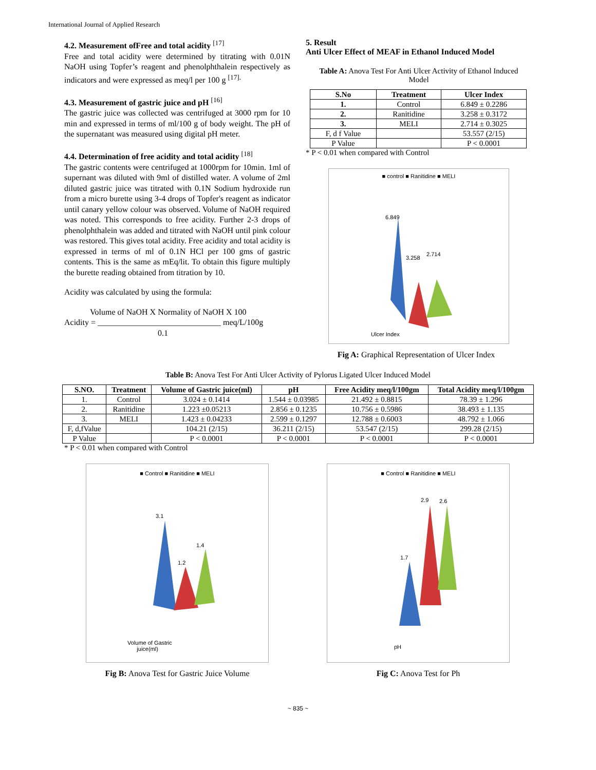International Journal of Applied Research
4.2. Measurement ofFree and total acidity <sup>[17]</sup>
Free and total acidity were determined by titrating with 0.01N NaOH using Topfer’s reagent and phenolphthalein respectively as indicators and were expressed as meq/l per 100 g <sup>[17].</sup>
4.3. Measurement of gastric juice and pH <sup>[16]</sup>
The gastric juice was collected was centrifuged at 3000 rpm for 10 min and expressed in terms of ml/100 g of body weight. The pH of the supernatant was measured using digital pH meter.
4.4. Determination of free acidity and total acidity <sup>[18]</sup>
The gastric contents were centrifuged at 1000rpm for 10min. 1ml of supernant was diluted with 9ml of distilled water. A volume of 2ml diluted gastric juice was titrated with 0.1N Sodium hydroxide run from a micro burette using 3-4 drops of Topfer's reagent as indicator until canary yellow colour was observed. Volume of NaOH required was noted. This corresponds to free acidity. Further 2-3 drops of phenolphthalein was added and titrated with NaOH until pink colour was restored. This gives total acidity. Free acidity and total acidity is expressed in terms of ml of 0.1N HCl per 100 gms of gastric contents. This is the same as mEq/lit. To obtain this figure multiply the burette reading obtained from titration by 10.
Acidity was calculated by using the formula:
Volume of NaOH X Normality of NaOH X 100
Acidity = ______________________________ meq/L/100g
0.1
5. Result
Anti Ulcer Effect of MEAF in Ethanol Induced Model
Table A: Anova Test For Anti Ulcer Activity of Ethanol Induced Model
| S.No | Treatment | Ulcer Index |
| --- | --- | --- |
| 1. | Control | 6.849 ± 0.2286 |
| 2. | Ranitidine | 3.258 ± 0.3172 |
| 3. | MELI | 2.714 ± 0.3025 |
| F, d f Value | | 53.557 (2/15) |
| P Value | | P < 0.0001 |
* P < 0.01 when compared with Control
■ control ■ Ranitidine ■ MELI
6.849
3.258
2.714
Ulcer Index
Fig A: Graphical Representation of Ulcer Index
Table B: Anova Test For Anti Ulcer Activity of Pylorus Ligated Ulcer Induced Model
| S.NO. | Treatment | Volume of Gastric juice(ml) | pH | Free Acidity meq/l/100gm | Total Acidity meq/l/100gm |
| --- | --- | --- | --- | --- | --- |
| 1. | Control | 3.024 ± 0.1414 | 1.544 ± 0.03985 | 21.492 ± 0.8815 | 78.39 ± 1.296 |
| 2. | Ranitidine | 1.223 ±0.05213 | 2.856 ± 0.1235 | 10.756 ± 0.5986 | 38.493 ± 1.135 |
| 3. | MELI | 1.423 ± 0.04233 | 2.599 ± 0.1297 | 12.788 ± 0.6003 | 48.792 ± 1.066 |
| F, d,fValue | | 104.21 (2/15) | 36.211 (2/15) | 53.547 (2/15) | 299.28 (2/15) |
| P Value | | P < 0.0001 | P < 0.0001 | P < 0.0001 | P < 0.0001 |
* P < 0.01 when compared with Control
■ Control ■ Ranitidine ■ MELI
3.1
1.2
1.4
Volume of Gastric
juice(ml)
Fig B: Anova Test for Gastric Juice Volume
■ Control ■ Ranitidine ■ MELI
2.9 2.6
1.7
pH
Fig C: Anova Test for Ph
~ 835 ~